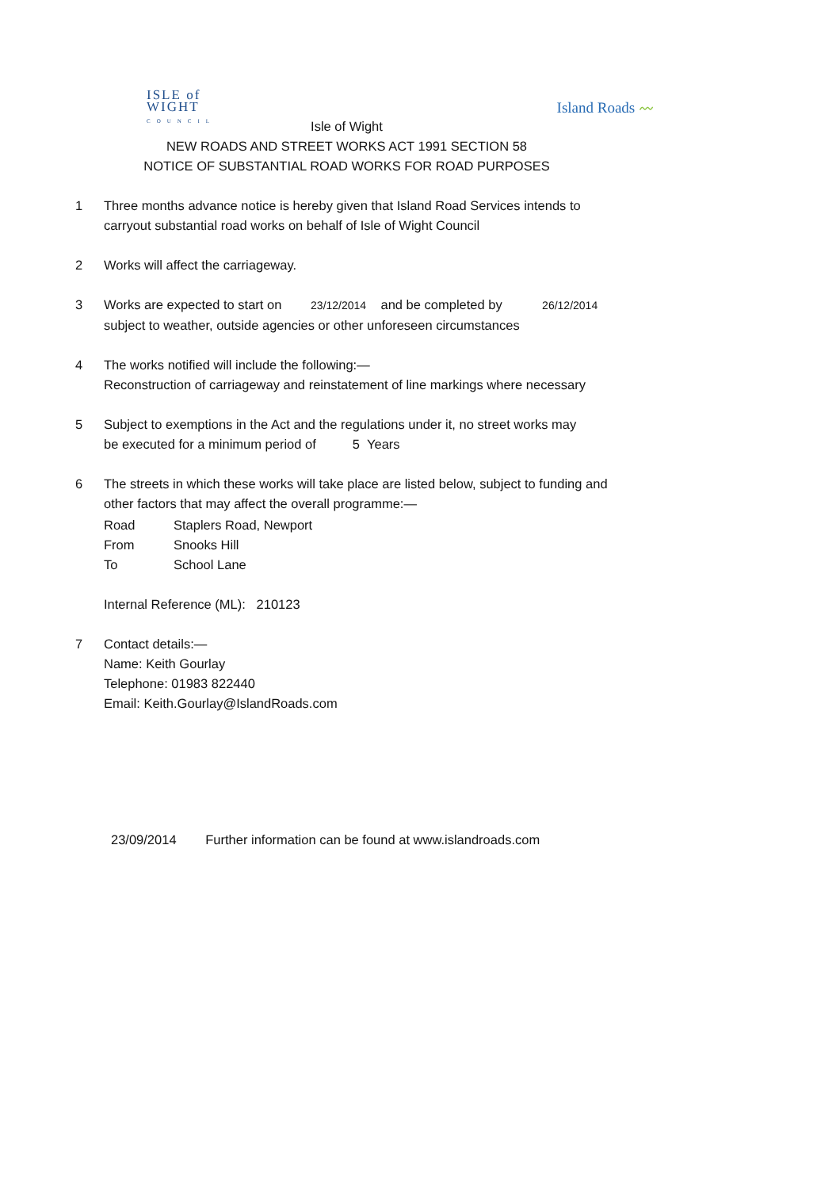ISLE of
WIGHT
COUNCIL
Island Roads 〰
Isle of Wight
NEW ROADS AND STREET WORKS ACT 1991 SECTION 58
NOTICE OF SUBSTANTIAL ROAD WORKS FOR ROAD PURPOSES
1 Three months advance notice is hereby given that Island Road Services intends to
carryout substantial road works on behalf of Isle of Wight Council
2 Works will affect the carriageway.
3 Works are expected to start on 23/12/2014 and be completed by 26/12/2014
subject to weather, outside agencies or other unforeseen circumstances
4 The works notified will include the following:—
Reconstruction of carriageway and reinstatement of line markings where necessary
5 Subject to exemptions in the Act and the regulations under it, no street works may
be executed for a minimum period of 5 Years
6 The streets in which these works will take place are listed below, subject to funding and
other factors that may affect the overall programme:—
Road Staplers Road, Newport
From Snooks Hill
To School Lane
Internal Reference (ML): 210123
7 Contact details:—
Name: Keith Gourlay
Telephone: 01983 822440
Email: Keith.Gourlay@IslandRoads.com
23/09/2014 Further information can be found at www.islandroads.com